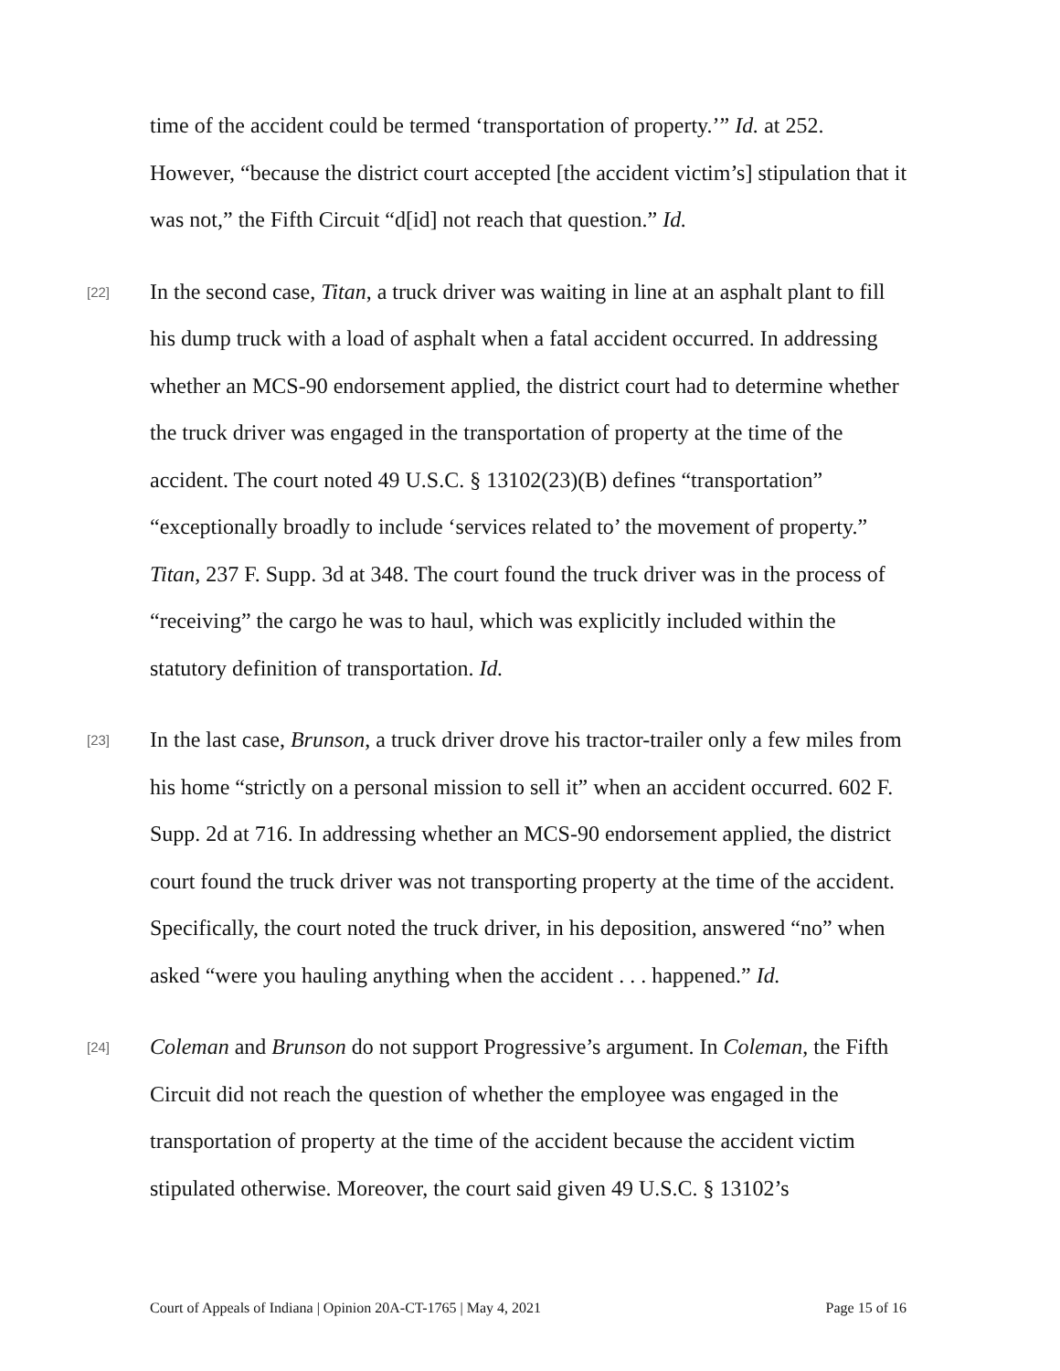time of the accident could be termed ‘transportation of property.’” Id. at 252. However, “because the district court accepted [the accident victim’s] stipulation that it was not,” the Fifth Circuit “d[id] not reach that question.” Id.
[22]
In the second case, Titan, a truck driver was waiting in line at an asphalt plant to fill his dump truck with a load of asphalt when a fatal accident occurred. In addressing whether an MCS-90 endorsement applied, the district court had to determine whether the truck driver was engaged in the transportation of property at the time of the accident. The court noted 49 U.S.C. § 13102(23)(B) defines “transportation” “exceptionally broadly to include ‘services related to’ the movement of property.” Titan, 237 F. Supp. 3d at 348. The court found the truck driver was in the process of “receiving” the cargo he was to haul, which was explicitly included within the statutory definition of transportation. Id.
[23]
In the last case, Brunson, a truck driver drove his tractor-trailer only a few miles from his home “strictly on a personal mission to sell it” when an accident occurred. 602 F. Supp. 2d at 716. In addressing whether an MCS-90 endorsement applied, the district court found the truck driver was not transporting property at the time of the accident. Specifically, the court noted the truck driver, in his deposition, answered “no” when asked “were you hauling anything when the accident . . . happened.” Id.
[24]
Coleman and Brunson do not support Progressive’s argument. In Coleman, the Fifth Circuit did not reach the question of whether the employee was engaged in the transportation of property at the time of the accident because the accident victim stipulated otherwise. Moreover, the court said given 49 U.S.C. § 13102’s
Court of Appeals of Indiana | Opinion 20A-CT-1765 | May 4, 2021 Page 15 of 16